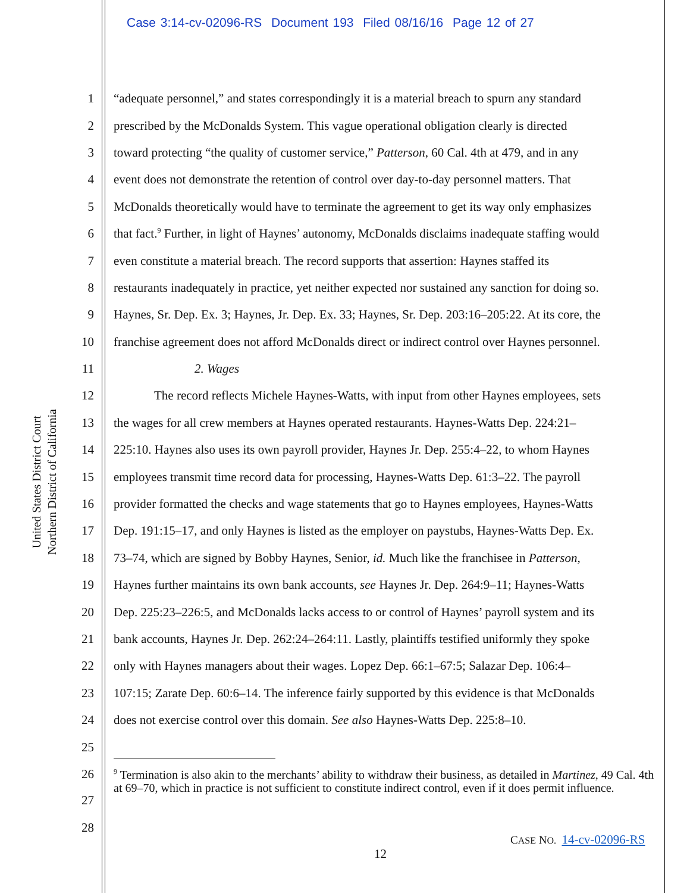Case 3:14-cv-02096-RS Document 193 Filed 08/16/16 Page 12 of 27
United States District Court
Northern District of California
1 “adequate personnel,” and states correspondingly it is a material breach to spurn any standard
2 prescribed by the McDonalds System. This vague operational obligation clearly is directed
3 toward protecting “the quality of customer service,” Patterson, 60 Cal. 4th at 479, and in any
4 event does not demonstrate the retention of control over day-to-day personnel matters. That
5 McDonalds theoretically would have to terminate the agreement to get its way only emphasizes
6 that fact.<sup>9</sup> Further, in light of Haynes’ autonomy, McDonalds disclaims inadequate staffing would
7 even constitute a material breach. The record supports that assertion: Haynes staffed its
8 restaurants inadequately in practice, yet neither expected nor sustained any sanction for doing so.
9 Haynes, Sr. Dep. Ex. 3; Haynes, Jr. Dep. Ex. 33; Haynes, Sr. Dep. 203:16–205:22. At its core, the
10 franchise agreement does not afford McDonalds direct or indirect control over Haynes personnel.
11 2. Wages
12 The record reflects Michele Haynes-Watts, with input from other Haynes employees, sets
13 the wages for all crew members at Haynes operated restaurants. Haynes-Watts Dep. 224:21–
14 225:10. Haynes also uses its own payroll provider, Haynes Jr. Dep. 255:4–22, to whom Haynes
15 employees transmit time record data for processing, Haynes-Watts Dep. 61:3–22. The payroll
16 provider formatted the checks and wage statements that go to Haynes employees, Haynes-Watts
17 Dep. 191:15–17, and only Haynes is listed as the employer on paystubs, Haynes-Watts Dep. Ex.
18 73–74, which are signed by Bobby Haynes, Senior, id. Much like the franchisee in Patterson,
19 Haynes further maintains its own bank accounts, see Haynes Jr. Dep. 264:9–11; Haynes-Watts
20 Dep. 225:23–226:5, and McDonalds lacks access to or control of Haynes’ payroll system and its
21 bank accounts, Haynes Jr. Dep. 262:24–264:11. Lastly, plaintiffs testified uniformly they spoke
22 only with Haynes managers about their wages. Lopez Dep. 66:1–67:5; Salazar Dep. 106:4–
23 107:15; Zarate Dep. 60:6–14. The inference fairly supported by this evidence is that McDonalds
24 does not exercise control over this domain. See also Haynes-Watts Dep. 225:8–10.
25
26
27<sup>9</sup> Termination is also akin to the merchants’ ability to withdraw their business, as detailed in Martinez, 49 Cal. 4th at 69–70, which in practice is not sufficient to constitute indirect control, even if it does permit influence.
28
CASE NO. 14-cv-02096-RS
12